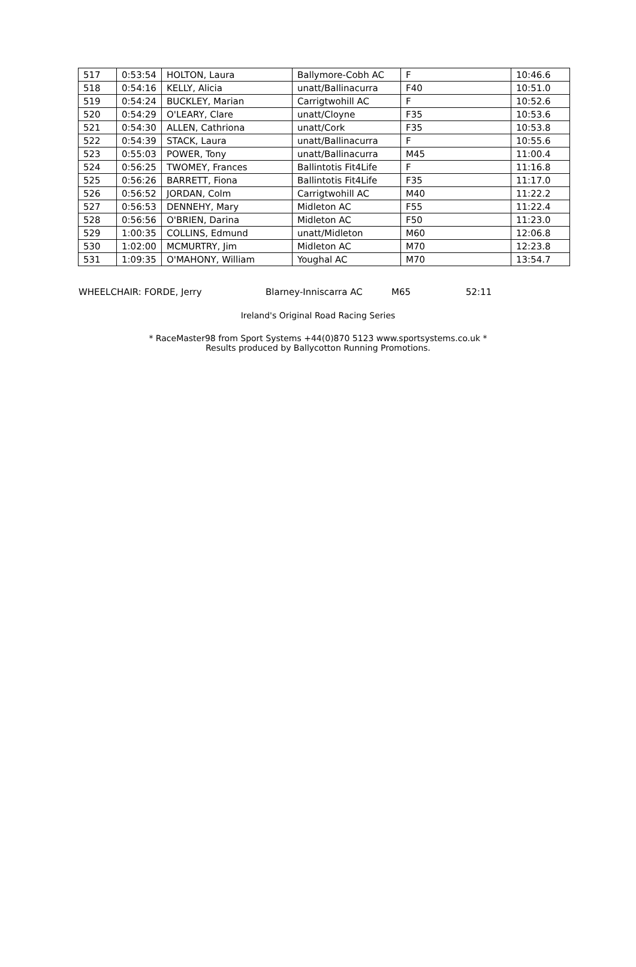| 517 | 0:53:54 | HOLTON, Laura | Ballymore-Cobh AC | F | 10:46.6 |
| 518 | 0:54:16 | KELLY, Alicia | unatt/Ballinacurra | F40 | 10:51.0 |
| 519 | 0:54:24 | BUCKLEY, Marian | Carrigtwohill AC | F | 10:52.6 |
| 520 | 0:54:29 | O'LEARY, Clare | unatt/Cloyne | F35 | 10:53.6 |
| 521 | 0:54:30 | ALLEN, Cathriona | unatt/Cork | F35 | 10:53.8 |
| 522 | 0:54:39 | STACK, Laura | unatt/Ballinacurra | F | 10:55.6 |
| 523 | 0:55:03 | POWER, Tony | unatt/Ballinacurra | M45 | 11:00.4 |
| 524 | 0:56:25 | TWOMEY, Frances | Ballintotis Fit4Life | F | 11:16.8 |
| 525 | 0:56:26 | BARRETT, Fiona | Ballintotis Fit4Life | F35 | 11:17.0 |
| 526 | 0:56:52 | JORDAN, Colm | Carrigtwohill AC | M40 | 11:22.2 |
| 527 | 0:56:53 | DENNEHY, Mary | Midleton AC | F55 | 11:22.4 |
| 528 | 0:56:56 | O'BRIEN, Darina | Midleton AC | F50 | 11:23.0 |
| 529 | 1:00:35 | COLLINS, Edmund | unatt/Midleton | M60 | 12:06.8 |
| 530 | 1:02:00 | MCMURTRY, Jim | Midleton AC | M70 | 12:23.8 |
| 531 | 1:09:35 | O'MAHONY, William | Youghal AC | M70 | 13:54.7 |
WHEELCHAIR: FORDE, Jerry Blarney-Inniscarra AC M65 52:11
Ireland's Original Road Racing Series
* RaceMaster98 from Sport Systems +44(0)870 5123 www.sportsystems.co.uk *
Results produced by Ballycotton Running Promotions.